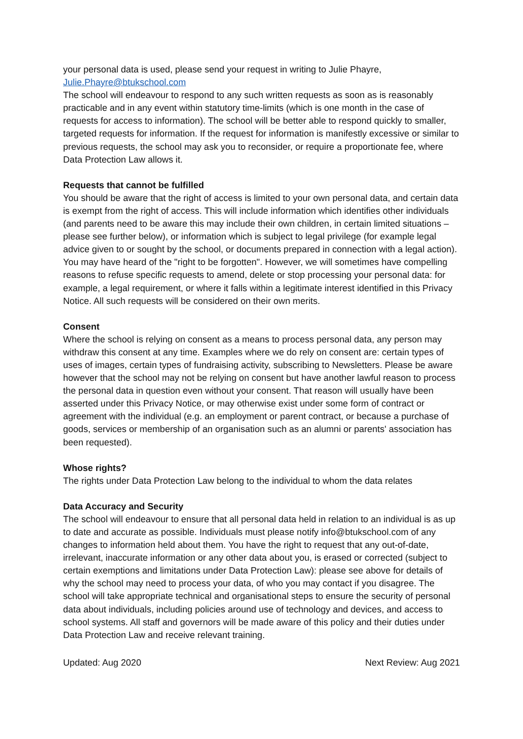your personal data is used, please send your request in writing to Julie Phayre, Julie.Phayre@btukschool.com
The school will endeavour to respond to any such written requests as soon as is reasonably practicable and in any event within statutory time-limits (which is one month in the case of requests for access to information). The school will be better able to respond quickly to smaller, targeted requests for information. If the request for information is manifestly excessive or similar to previous requests, the school may ask you to reconsider, or require a proportionate fee, where Data Protection Law allows it.
Requests that cannot be fulfilled
You should be aware that the right of access is limited to your own personal data, and certain data is exempt from the right of access. This will include information which identifies other individuals (and parents need to be aware this may include their own children, in certain limited situations – please see further below), or information which is subject to legal privilege (for example legal advice given to or sought by the school, or documents prepared in connection with a legal action). You may have heard of the "right to be forgotten". However, we will sometimes have compelling reasons to refuse specific requests to amend, delete or stop processing your personal data: for example, a legal requirement, or where it falls within a legitimate interest identified in this Privacy Notice. All such requests will be considered on their own merits.
Consent
Where the school is relying on consent as a means to process personal data, any person may withdraw this consent at any time. Examples where we do rely on consent are: certain types of uses of images, certain types of fundraising activity, subscribing to Newsletters. Please be aware however that the school may not be relying on consent but have another lawful reason to process the personal data in question even without your consent. That reason will usually have been asserted under this Privacy Notice, or may otherwise exist under some form of contract or agreement with the individual (e.g. an employment or parent contract, or because a purchase of goods, services or membership of an organisation such as an alumni or parents' association has been requested).
Whose rights?
The rights under Data Protection Law belong to the individual to whom the data relates
Data Accuracy and Security
The school will endeavour to ensure that all personal data held in relation to an individual is as up to date and accurate as possible. Individuals must please notify info@btukschool.com of any changes to information held about them. You have the right to request that any out-of-date, irrelevant, inaccurate information or any other data about you, is erased or corrected (subject to certain exemptions and limitations under Data Protection Law): please see above for details of why the school may need to process your data, of who you may contact if you disagree. The school will take appropriate technical and organisational steps to ensure the security of personal data about individuals, including policies around use of technology and devices, and access to school systems. All staff and governors will be made aware of this policy and their duties under Data Protection Law and receive relevant training.
Updated: Aug 2020 Next Review: Aug 2021